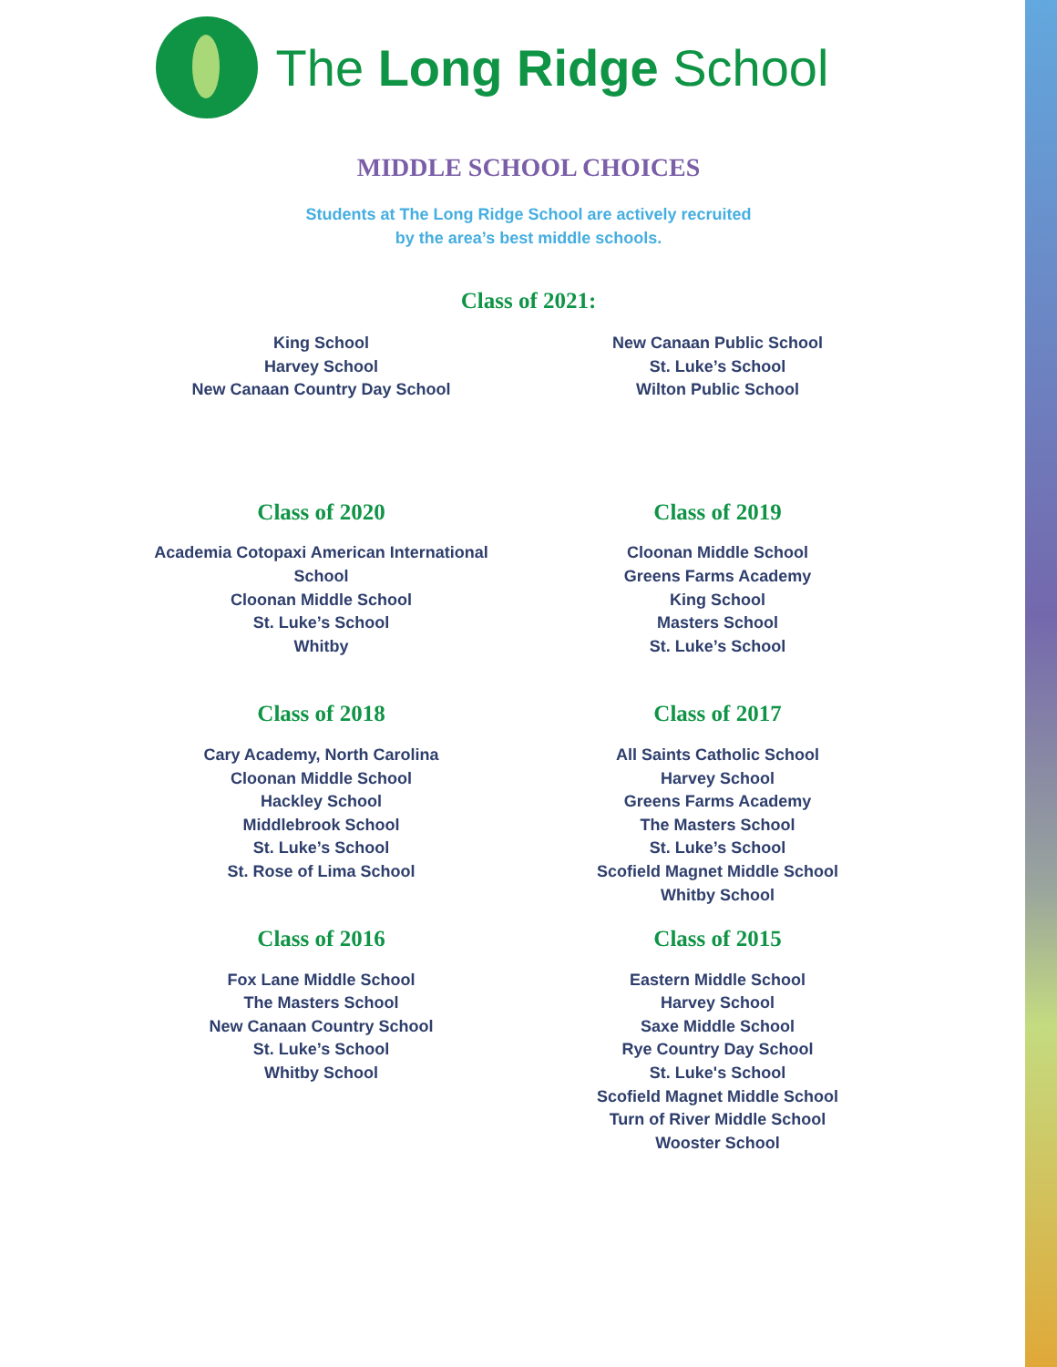The Long Ridge School
MIDDLE SCHOOL CHOICES
Students at The Long Ridge School are actively recruited
by the area’s best middle schools.
Class of 2021:
King School
Harvey School
New Canaan Country Day School
New Canaan Public School
St. Luke’s School
Wilton Public School
Class of 2020
Academia Cotopaxi American International
School
Cloonan Middle School
St. Luke’s School
Whitby
Class of 2019
Cloonan Middle School
Greens Farms Academy
King School
Masters School
St. Luke’s School
Class of 2018
Cary Academy, North Carolina
Cloonan Middle School
Hackley School
Middlebrook School
St. Luke’s School
St. Rose of Lima School
Class of 2017
All Saints Catholic School
Harvey School
Greens Farms Academy
The Masters School
St. Luke’s School
Scofield Magnet Middle School
Whitby School
Class of 2016
Fox Lane Middle School
The Masters School
New Canaan Country School
St. Luke’s School
Whitby School
Class of 2015
Eastern Middle School
Harvey School
Saxe Middle School
Rye Country Day School
St. Luke's School
Scofield Magnet Middle School
Turn of River Middle School
Wooster School